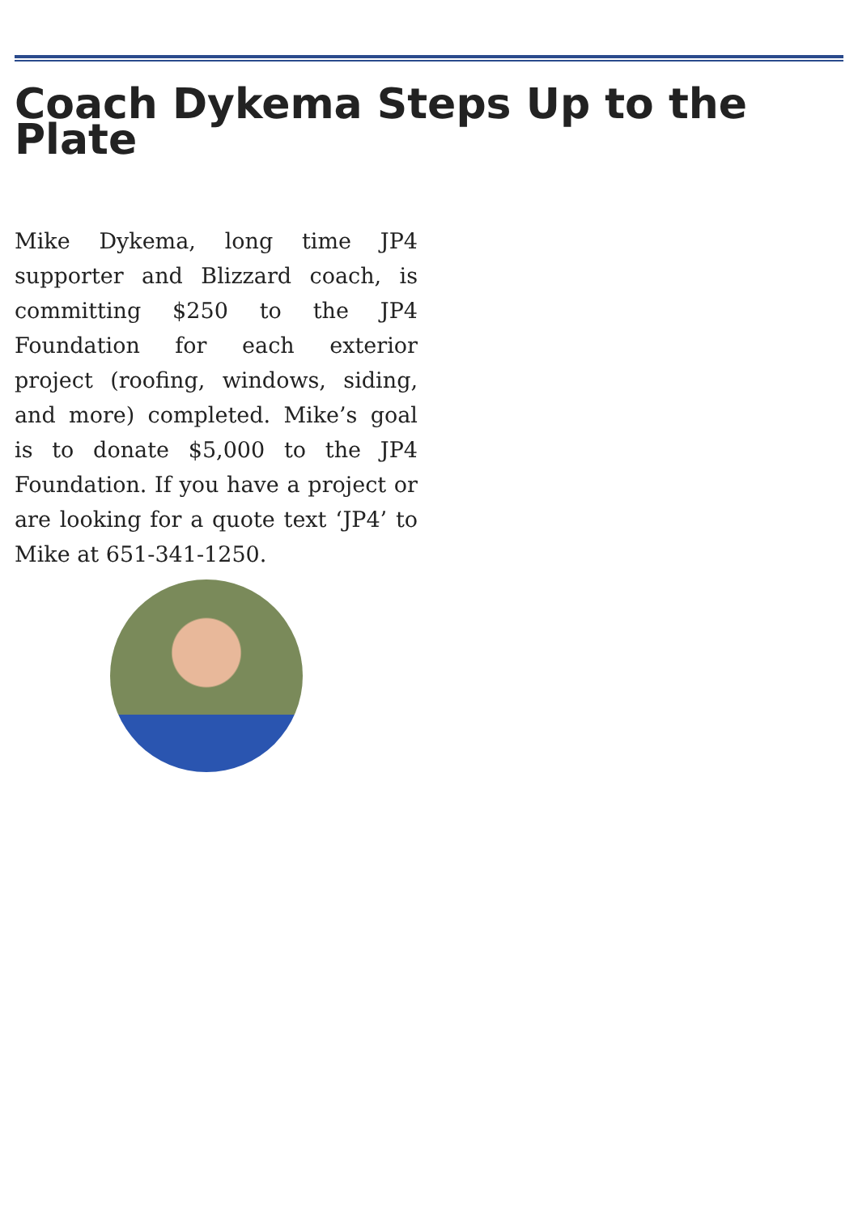Coach Dykema Steps Up to the Plate
Mike Dykema, long time JP4 supporter and Blizzard coach, is committing $250 to the JP4 Foundation for each exterior project (roofing, windows, siding, and more) completed. Mike’s goal is to donate $5,000 to the JP4 Foundation. If you have a project or are looking for a quote text ‘JP4’ to Mike at 651-341-1250.